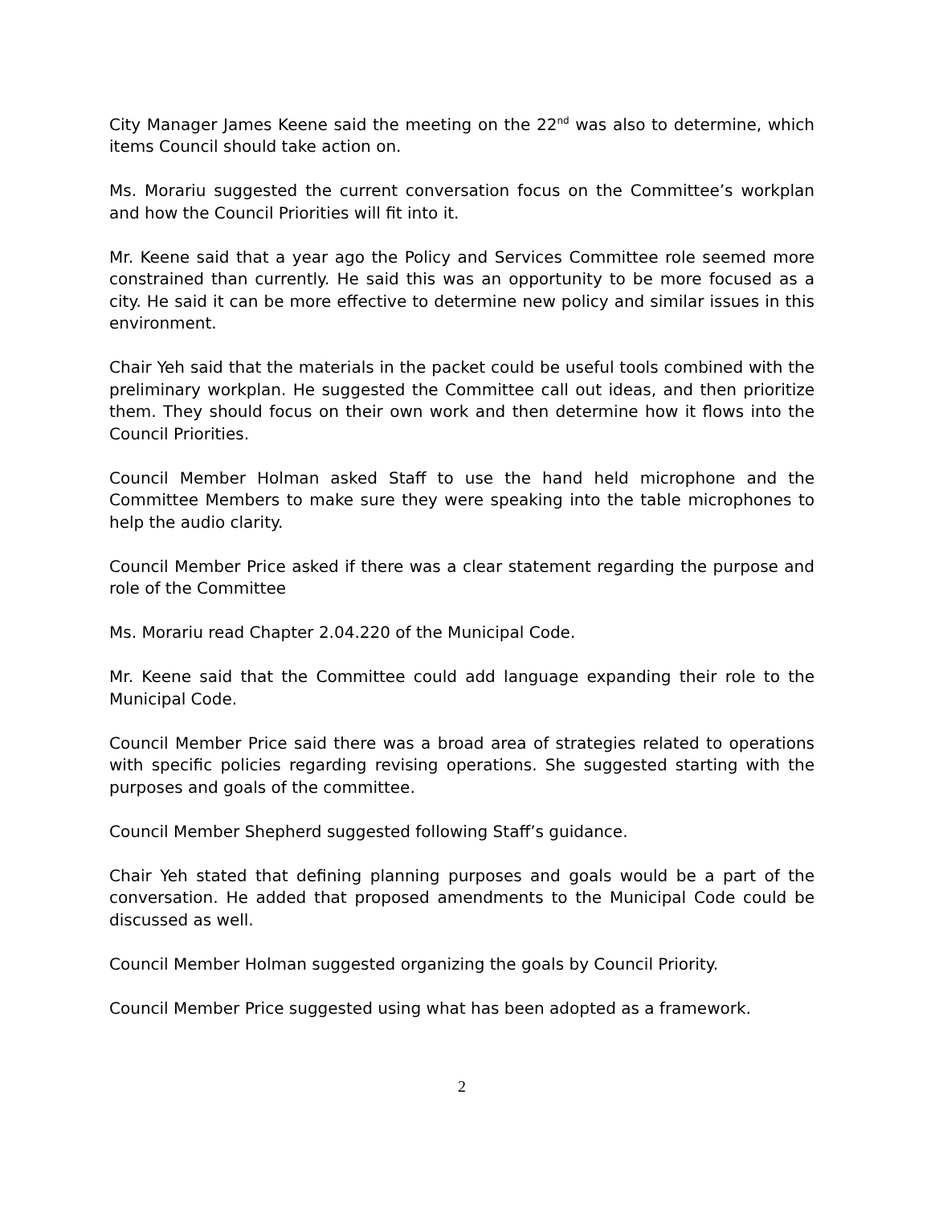City Manager James Keene said the meeting on the 22<sup>nd</sup> was also to determine, which items Council should take action on.
Ms. Morariu suggested the current conversation focus on the Committee’s workplan and how the Council Priorities will fit into it.
Mr. Keene said that a year ago the Policy and Services Committee role seemed more constrained than currently. He said this was an opportunity to be more focused as a city. He said it can be more effective to determine new policy and similar issues in this environment.
Chair Yeh said that the materials in the packet could be useful tools combined with the preliminary workplan. He suggested the Committee call out ideas, and then prioritize them. They should focus on their own work and then determine how it flows into the Council Priorities.
Council Member Holman asked Staff to use the hand held microphone and the Committee Members to make sure they were speaking into the table microphones to help the audio clarity.
Council Member Price asked if there was a clear statement regarding the purpose and role of the Committee
Ms. Morariu read Chapter 2.04.220 of the Municipal Code.
Mr. Keene said that the Committee could add language expanding their role to the Municipal Code.
Council Member Price said there was a broad area of strategies related to operations with specific policies regarding revising operations. She suggested starting with the purposes and goals of the committee.
Council Member Shepherd suggested following Staff’s guidance.
Chair Yeh stated that defining planning purposes and goals would be a part of the conversation. He added that proposed amendments to the Municipal Code could be discussed as well.
Council Member Holman suggested organizing the goals by Council Priority.
Council Member Price suggested using what has been adopted as a framework.
2